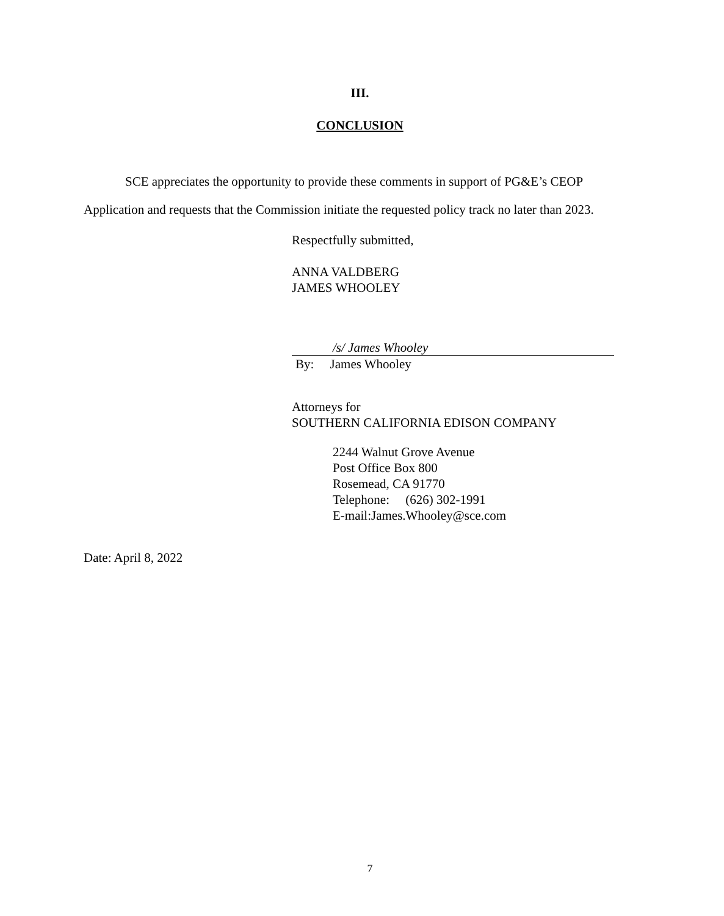III.
CONCLUSION
SCE appreciates the opportunity to provide these comments in support of PG&E’s CEOP Application and requests that the Commission initiate the requested policy track no later than 2023.
Respectfully submitted,
ANNA VALDBERG
JAMES WHOOLEY
/s/ James Whooley
By: James Whooley
Attorneys for
SOUTHERN CALIFORNIA EDISON COMPANY
2244 Walnut Grove Avenue
Post Office Box 800
Rosemead, CA 91770
Telephone: (626) 302-1991
E-mail:James.Whooley@sce.com
Date: April 8, 2022
7